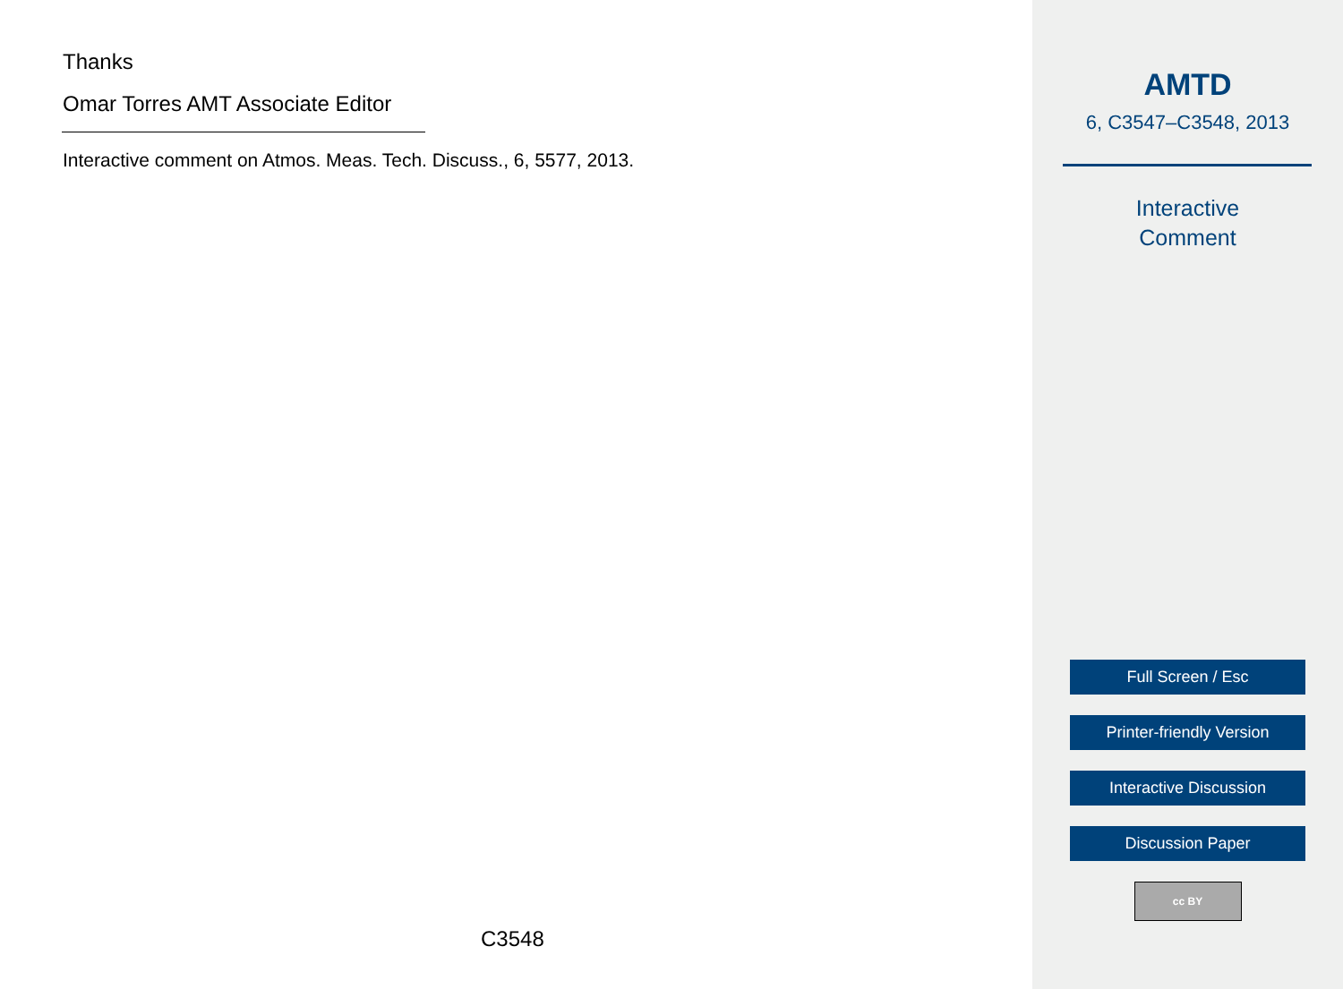Thanks
Omar Torres AMT Associate Editor
Interactive comment on Atmos. Meas. Tech. Discuss., 6, 5577, 2013.
C3548
AMTD
6, C3547–C3548, 2013
Interactive
Comment
Full Screen / Esc
Printer-friendly Version
Interactive Discussion
Discussion Paper
cc BY